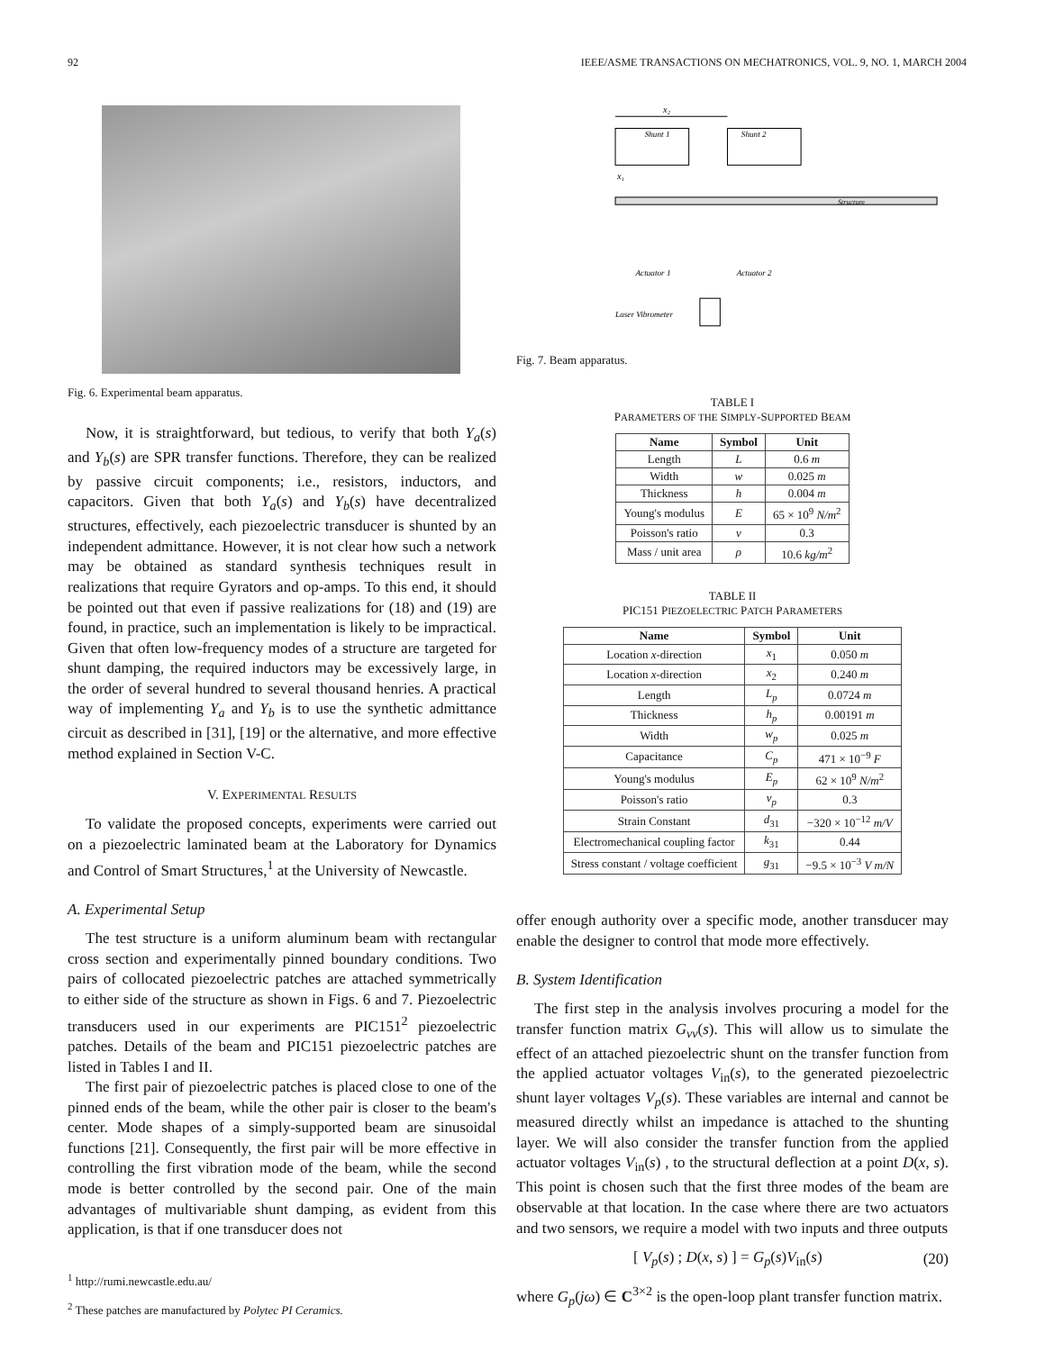92 IEEE/ASME TRANSACTIONS ON MECHATRONICS, VOL. 9, NO. 1, MARCH 2004
Fig. 6. Experimental beam apparatus.
Now, it is straightforward, but tedious, to verify that both Y<sub>a</sub>(s) and Y<sub>b</sub>(s) are SPR transfer functions. Therefore, they can be realized by passive circuit components; i.e., resistors, inductors, and capacitors. Given that both Y<sub>a</sub>(s) and Y<sub>b</sub>(s) have decentralized structures, effectively, each piezoelectric transducer is shunted by an independent admittance. However, it is not clear how such a network may be obtained as standard synthesis techniques result in realizations that require Gyrators and op-amps. To this end, it should be pointed out that even if passive realizations for (18) and (19) are found, in practice, such an implementation is likely to be impractical. Given that often low-frequency modes of a structure are targeted for shunt damping, the required inductors may be excessively large, in the order of several hundred to several thousand henries. A practical way of implementing Y<sub>a</sub> and Y<sub>b</sub> is to use the synthetic admittance circuit as described in [31], [19] or the alternative, and more effective method explained in Section V-C.
V. EXPERIMENTAL RESULTS
To validate the proposed concepts, experiments were carried out on a piezoelectric laminated beam at the Laboratory for Dynamics and Control of Smart Structures,<sup>1</sup> at the University of Newcastle.
A. Experimental Setup
The test structure is a uniform aluminum beam with rectangular cross section and experimentally pinned boundary conditions. Two pairs of collocated piezoelectric patches are attached symmetrically to either side of the structure as shown in Figs. 6 and 7. Piezoelectric transducers used in our experiments are PIC151<sup>2</sup> piezoelectric patches. Details of the beam and PIC151 piezoelectric patches are listed in Tables I and II.
The first pair of piezoelectric patches is placed close to one of the pinned ends of the beam, while the other pair is closer to the beam's center. Mode shapes of a simply-supported beam are sinusoidal functions [21]. Consequently, the first pair will be more effective in controlling the first vibration mode of the beam, while the second mode is better controlled by the second pair. One of the main advantages of multivariable shunt damping, as evident from this application, is that if one transducer does not
<sup>1</sup> http://rumi.newcastle.edu.au/
<sup>2</sup> These patches are manufactured by Polytec PI Ceramics.
x₂
Shunt 1
Shunt 2
x₁
Structure
Actuator 1
Actuator 2
Laser Vibrometer
Fig. 7. Beam apparatus.
TABLE I
PARAMETERS OF THE SIMPLY-SUPPORTED BEAM
| Name | Symbol | Unit |
| --- | --- | --- |
| Length | L | 0.6 m |
| Width | w | 0.025 m |
| Thickness | h | 0.004 m |
| Young's modulus | E | 65 × 10<sup>9</sup> N/m<sup>2</sup> |
| Poisson's ratio | ν | 0.3 |
| Mass / unit area | ρ | 10.6 kg/m<sup>2</sup> |
TABLE II
PIC151 PIEZOELECTRIC PATCH PARAMETERS
| Name | Symbol | Unit |
| --- | --- | --- |
| Location x -direction | x<sub>1</sub> | 0.050 m |
| Location x -direction | x<sub>2</sub> | 0.240 m |
| Length | L<sub>p</sub> | 0.0724 m |
| Thickness | h<sub>p</sub> | 0.00191 m |
| Width | w<sub>p</sub> | 0.025 m |
| Capacitance | C<sub>p</sub> | 471 × 10<sup>−9</sup> F |
| Young's modulus | E<sub>p</sub> | 62 × 10<sup>9</sup> N/m<sup>2</sup> |
| Poisson's ratio | ν<sub>p</sub> | 0.3 |
| Strain Constant | d<sub>31</sub> | −320 × 10<sup>−12</sup> m/V |
| Electromechanical coupling factor | k<sub>31</sub> | 0.44 |
| Stress constant / voltage coefficient | g<sub>31</sub> | −9.5 × 10<sup>−3</sup> V m/N |
offer enough authority over a specific mode, another transducer may enable the designer to control that mode more effectively.
B. System Identification
The first step in the analysis involves procuring a model for the transfer function matrix G<sub>vv</sub>(s). This will allow us to simulate the effect of an attached piezoelectric shunt on the transfer function from the applied actuator voltages V<sub>in</sub>(s), to the generated piezoelectric shunt layer voltages V<sub>p</sub>(s). These variables are internal and cannot be measured directly whilst an impedance is attached to the shunting layer. We will also consider the transfer function from the applied actuator voltages V<sub>in</sub>(s) , to the structural deflection at a point D(x, s). This point is chosen such that the first three modes of the beam are observable at that location. In the case where there are two actuators and two sensors, we require a model with two inputs and three outputs
[ V<sub>p</sub>(s) ; D(x, s) ] = G<sub>p</sub>(s)V<sub>in</sub>(s) (20)
where G<sub>p</sub>(jω) ∈ C<sup>3×2</sup> is the open-loop plant transfer function matrix.